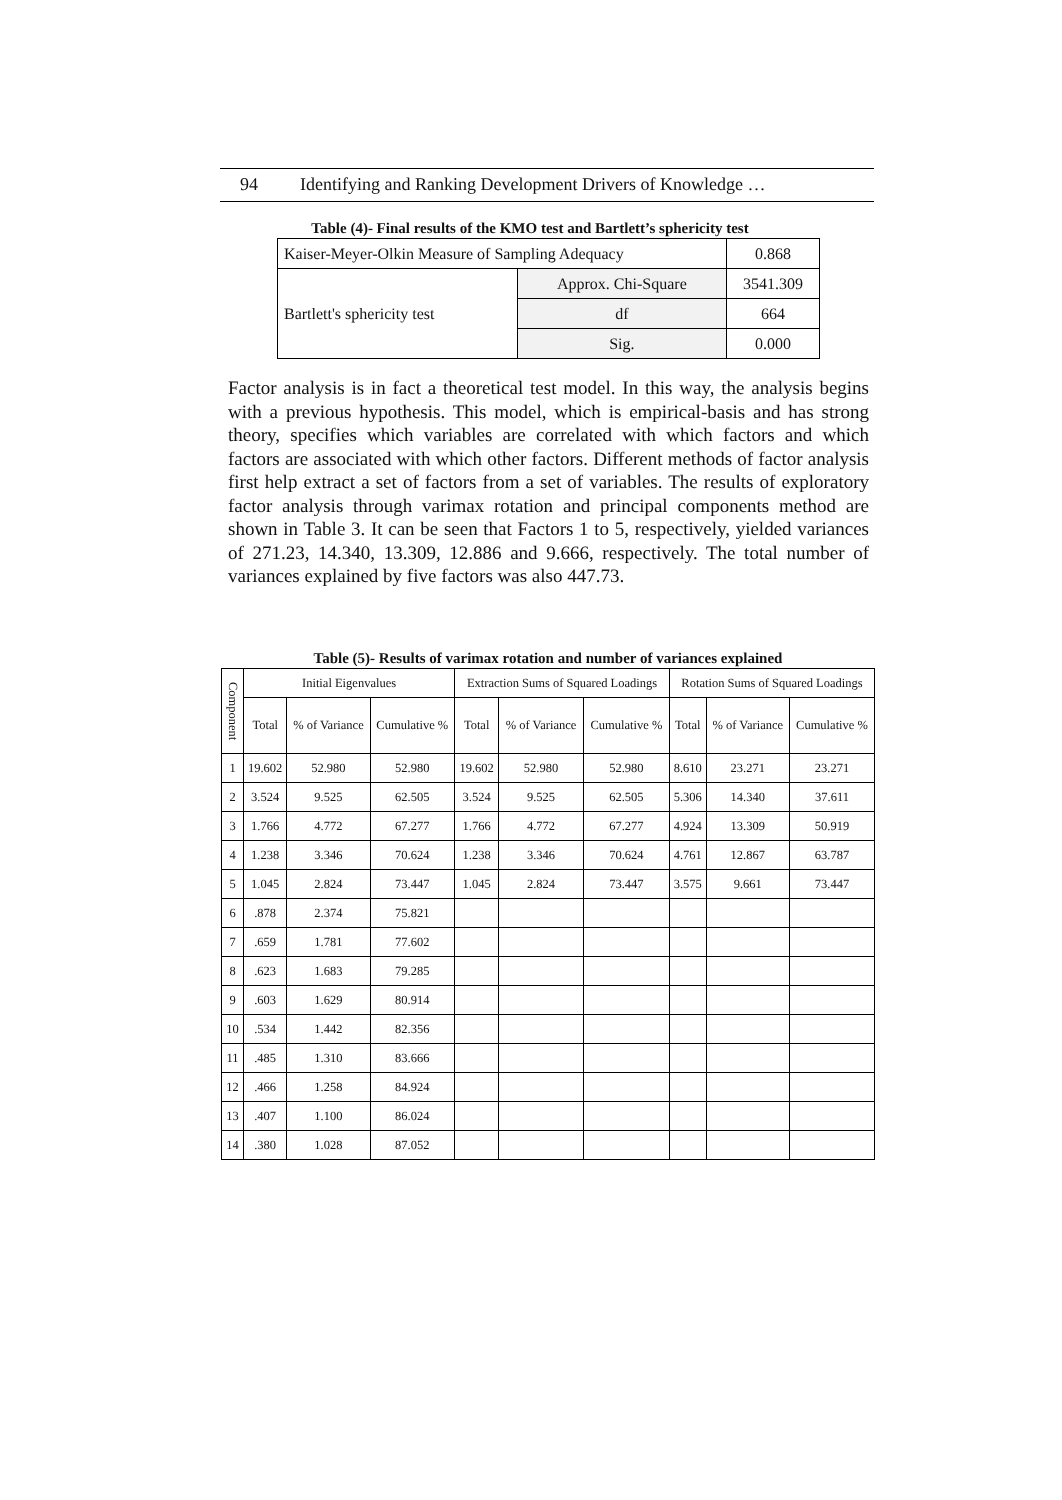94 Identifying and Ranking Development Drivers of Knowledge …
Table (4)- Final results of the KMO test and Bartlett’s sphericity test
| Kaiser-Meyer-Olkin Measure of Sampling Adequacy | | 0.868 |
| Bartlett's sphericity test | Approx. Chi-Square | 3541.309 |
| | df | 664 |
| | Sig. | 0.000 |
Factor analysis is in fact a theoretical test model. In this way, the analysis begins with a previous hypothesis. This model, which is empirical-basis and has strong theory, specifies which variables are correlated with which factors and which factors are associated with which other factors. Different methods of factor analysis first help extract a set of factors from a set of variables. The results of exploratory factor analysis through varimax rotation and principal components method are shown in Table 3. It can be seen that Factors 1 to 5, respectively, yielded variances of 271.23, 14.340, 13.309, 12.886 and 9.666, respectively. The total number of variances explained by five factors was also 447.73.
Table (5)- Results of varimax rotation and number of variances explained
| Component | Initial Eigenvalues | | | Extraction Sums of Squared Loadings | | | Rotation Sums of Squared Loadings | | |
| --- | --- | --- | --- | --- | --- | --- | --- | --- | --- |
| | Total | % of Variance | Cumulative % | Total | % of Variance | Cumulative % | Total | % of Variance | Cumulative % |
| 1 | 19.602 | 52.980 | 52.980 | 19.602 | 52.980 | 52.980 | 8.610 | 23.271 | 23.271 |
| 2 | 3.524 | 9.525 | 62.505 | 3.524 | 9.525 | 62.505 | 5.306 | 14.340 | 37.611 |
| 3 | 1.766 | 4.772 | 67.277 | 1.766 | 4.772 | 67.277 | 4.924 | 13.309 | 50.919 |
| 4 | 1.238 | 3.346 | 70.624 | 1.238 | 3.346 | 70.624 | 4.761 | 12.867 | 63.787 |
| 5 | 1.045 | 2.824 | 73.447 | 1.045 | 2.824 | 73.447 | 3.575 | 9.661 | 73.447 |
| 6 | .878 | 2.374 | 75.821 | | | | | | |
| 7 | .659 | 1.781 | 77.602 | | | | | | |
| 8 | .623 | 1.683 | 79.285 | | | | | | |
| 9 | .603 | 1.629 | 80.914 | | | | | | |
| 10 | .534 | 1.442 | 82.356 | | | | | | |
| 11 | .485 | 1.310 | 83.666 | | | | | | |
| 12 | .466 | 1.258 | 84.924 | | | | | | |
| 13 | .407 | 1.100 | 86.024 | | | | | | |
| 14 | .380 | 1.028 | 87.052 | | | | | | |